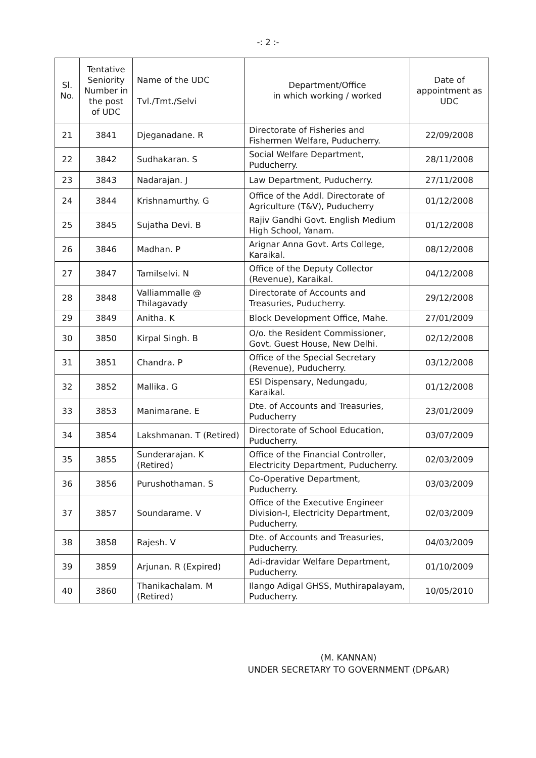-: 2 :-
| Sl. No. | Tentative Seniority Number in the post of UDC | Name of the UDC Tvl./Tmt./Selvi | Department/Office in which working / worked | Date of appointment as UDC |
| --- | --- | --- | --- | --- |
| 21 | 3841 | Djeganadane. R | Directorate of Fisheries and Fishermen Welfare, Puducherry. | 22/09/2008 |
| 22 | 3842 | Sudhakaran. S | Social Welfare Department, Puducherry. | 28/11/2008 |
| 23 | 3843 | Nadarajan. J | Law Department, Puducherry. | 27/11/2008 |
| 24 | 3844 | Krishnamurthy. G | Office of the Addl. Directorate of Agriculture (T&V), Puducherry | 01/12/2008 |
| 25 | 3845 | Sujatha Devi. B | Rajiv Gandhi Govt. English Medium High School, Yanam. | 01/12/2008 |
| 26 | 3846 | Madhan. P | Arignar Anna Govt. Arts College, Karaikal. | 08/12/2008 |
| 27 | 3847 | Tamilselvi. N | Office of the Deputy Collector (Revenue), Karaikal. | 04/12/2008 |
| 28 | 3848 | Valliammalle @ Thilagavady | Directorate of Accounts and Treasuries, Puducherry. | 29/12/2008 |
| 29 | 3849 | Anitha. K | Block Development Office, Mahe. | 27/01/2009 |
| 30 | 3850 | Kirpal Singh. B | O/o. the Resident Commissioner, Govt. Guest House, New Delhi. | 02/12/2008 |
| 31 | 3851 | Chandra. P | Office of the Special Secretary (Revenue), Puducherry. | 03/12/2008 |
| 32 | 3852 | Mallika. G | ESI Dispensary, Nedungadu, Karaikal. | 01/12/2008 |
| 33 | 3853 | Manimarane. E | Dte. of Accounts and Treasuries, Puducherry | 23/01/2009 |
| 34 | 3854 | Lakshmanan. T (Retired) | Directorate of School Education, Puducherry. | 03/07/2009 |
| 35 | 3855 | Sunderarajan. K (Retired) | Office of the Financial Controller, Electricity Department, Puducherry. | 02/03/2009 |
| 36 | 3856 | Purushothaman. S | Co-Operative Department, Puducherry. | 03/03/2009 |
| 37 | 3857 | Soundarame. V | Office of the Executive Engineer Division-I, Electricity Department, Puducherry. | 02/03/2009 |
| 38 | 3858 | Rajesh. V | Dte. of Accounts and Treasuries, Puducherry. | 04/03/2009 |
| 39 | 3859 | Arjunan. R (Expired) | Adi-dravidar Welfare Department, Puducherry. | 01/10/2009 |
| 40 | 3860 | Thanikachalam. M (Retired) | Ilango Adigal GHSS, Muthirapalayam, Puducherry. | 10/05/2010 |
(M. KANNAN)
UNDER SECRETARY TO GOVERNMENT (DP&AR)